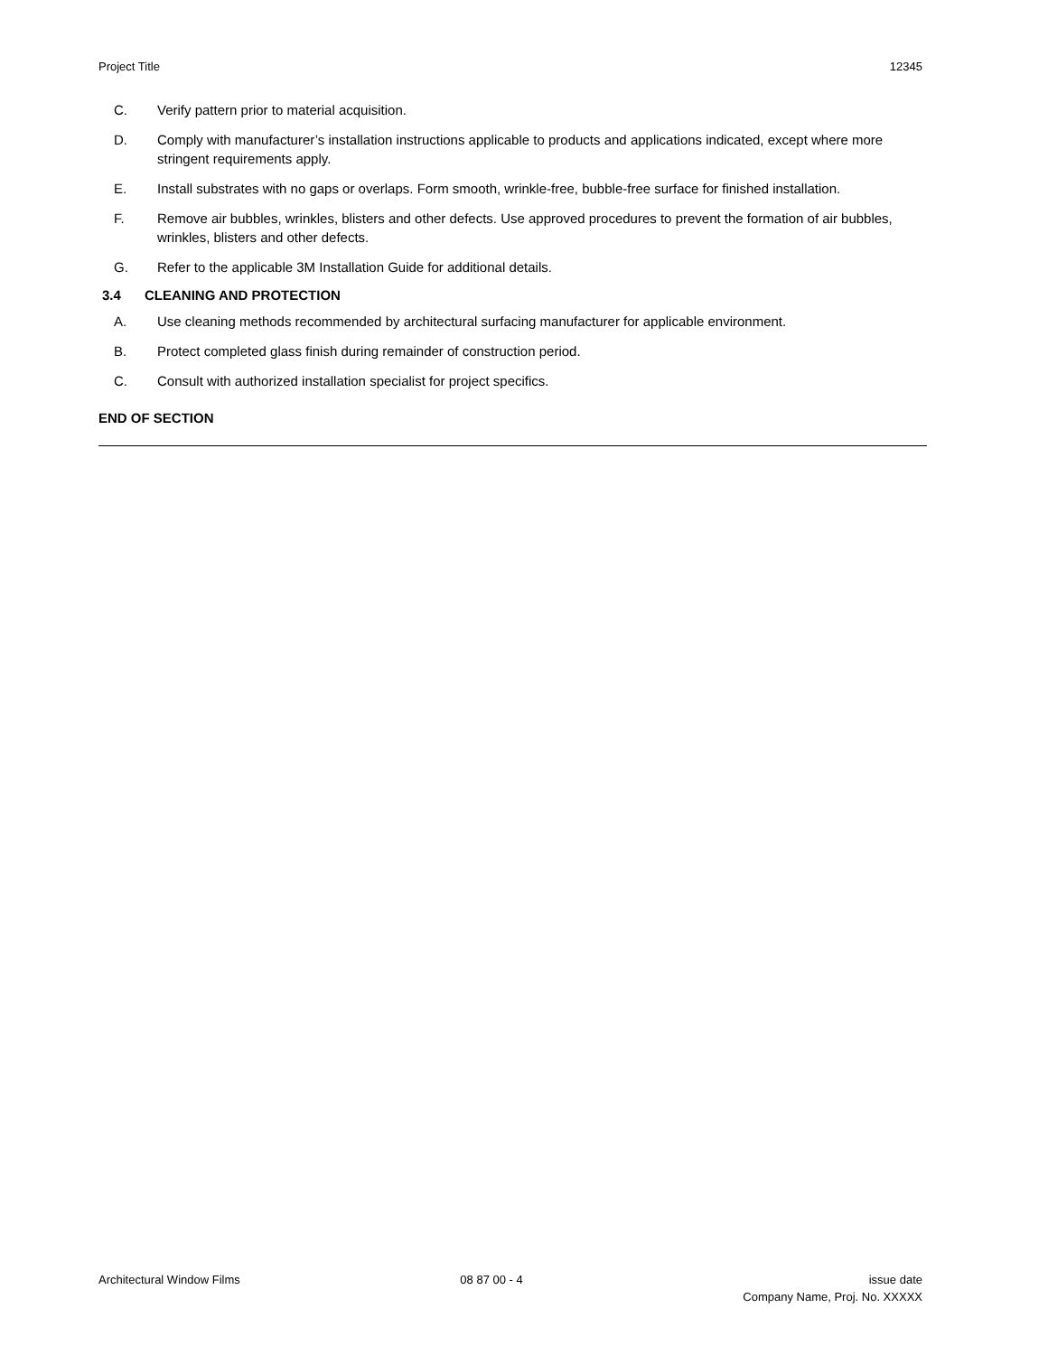Project Title 12345
C. Verify pattern prior to material acquisition.
D. Comply with manufacturer’s installation instructions applicable to products and applications indicated, except where more stringent requirements apply.
E. Install substrates with no gaps or overlaps. Form smooth, wrinkle-free, bubble-free surface for finished installation.
F. Remove air bubbles, wrinkles, blisters and other defects. Use approved procedures to prevent the formation of air bubbles, wrinkles, blisters and other defects.
G. Refer to the applicable 3M Installation Guide for additional details.
3.4 CLEANING AND PROTECTION
A. Use cleaning methods recommended by architectural surfacing manufacturer for applicable environment.
B. Protect completed glass finish during remainder of construction period.
C. Consult with authorized installation specialist for project specifics.
END OF SECTION
Architectural Window Films 08 87 00 - 4 issue date
Company Name, Proj. No. XXXXX